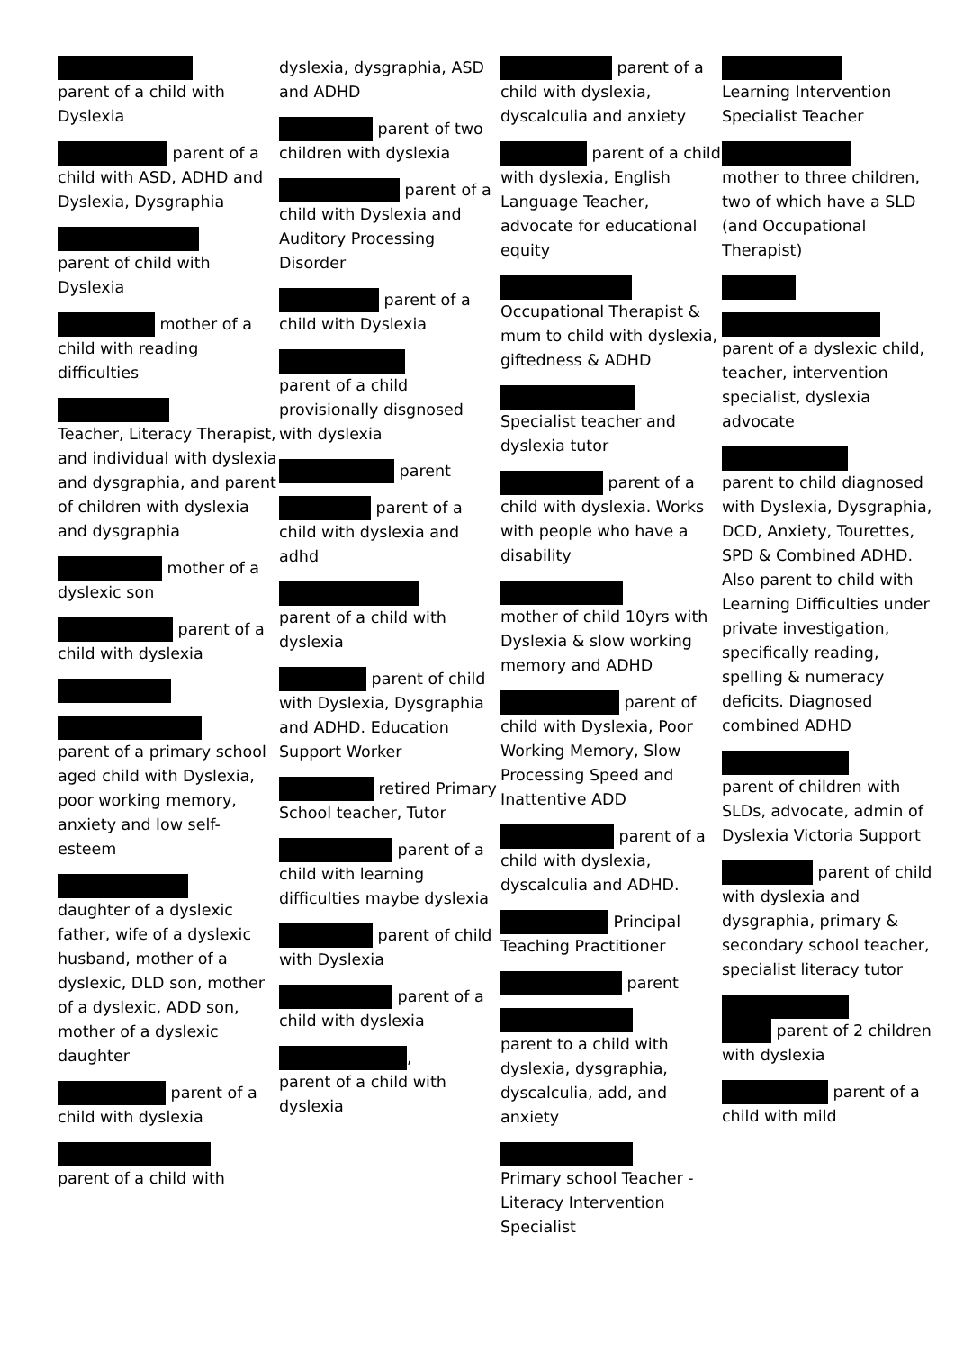parent of a child with Dyslexia
parent of a child with ASD, ADHD and Dyslexia, Dysgraphia
parent of child with Dyslexia
mother of a child with reading difficulties
Teacher, Literacy Therapist, and individual with dyslexia and dysgraphia, and parent of children with dyslexia and dysgraphia
mother of a dyslexic son
parent of a child with dyslexia
parent of a primary school aged child with Dyslexia, poor working memory, anxiety and low self-esteem
daughter of a dyslexic father, wife of a dyslexic husband, mother of a dyslexic, DLD son, mother of a dyslexic, ADD son, mother of a dyslexic daughter
parent of a child with dyslexia
parent of a child with
dyslexia, dysgraphia, ASD and ADHD
parent of two children with dyslexia
parent of a child with Dyslexia and Auditory Processing Disorder
parent of a child with Dyslexia
parent of a child provisionally disgnosed with dyslexia
parent
parent of a child with dyslexia and adhd
parent of a child with dyslexia
parent of child with Dyslexia, Dysgraphia and ADHD. Education Support Worker
retired Primary School teacher, Tutor
parent of a child with learning difficulties maybe dyslexia
parent of child with Dyslexia
parent of a child with dyslexia
,
parent of a child with dyslexia
parent of a child with dyslexia, dyscalculia and anxiety
parent of a child with dyslexia, English Language Teacher, advocate for educational equity
Occupational Therapist & mum to child with dyslexia, giftedness & ADHD
Specialist teacher and dyslexia tutor
parent of a child with dyslexia. Works with people who have a disability
mother of child 10yrs with Dyslexia & slow working memory and ADHD
parent of child with Dyslexia, Poor Working Memory, Slow Processing Speed and Inattentive ADD
parent of a child with dyslexia, dyscalculia and ADHD.
Principal Teaching Practitioner
parent
parent to a child with dyslexia, dysgraphia, dyscalculia, add, and anxiety
Primary school Teacher -Literacy Intervention Specialist
Learning Intervention Specialist Teacher
mother to three children, two of which have a SLD (and Occupational Therapist)
parent of a dyslexic child, teacher, intervention specialist, dyslexia advocate
parent to child diagnosed with Dyslexia, Dysgraphia, DCD, Anxiety, Tourettes, SPD & Combined ADHD. Also parent to child with Learning Difficulties under private investigation, specifically reading, spelling & numeracy deficits. Diagnosed combined ADHD
parent of children with SLDs, advocate, admin of Dyslexia Victoria Support
parent of child with dyslexia and dysgraphia, primary & secondary school teacher, specialist literacy tutor
parent of 2 children with dyslexia
parent of a child with mild